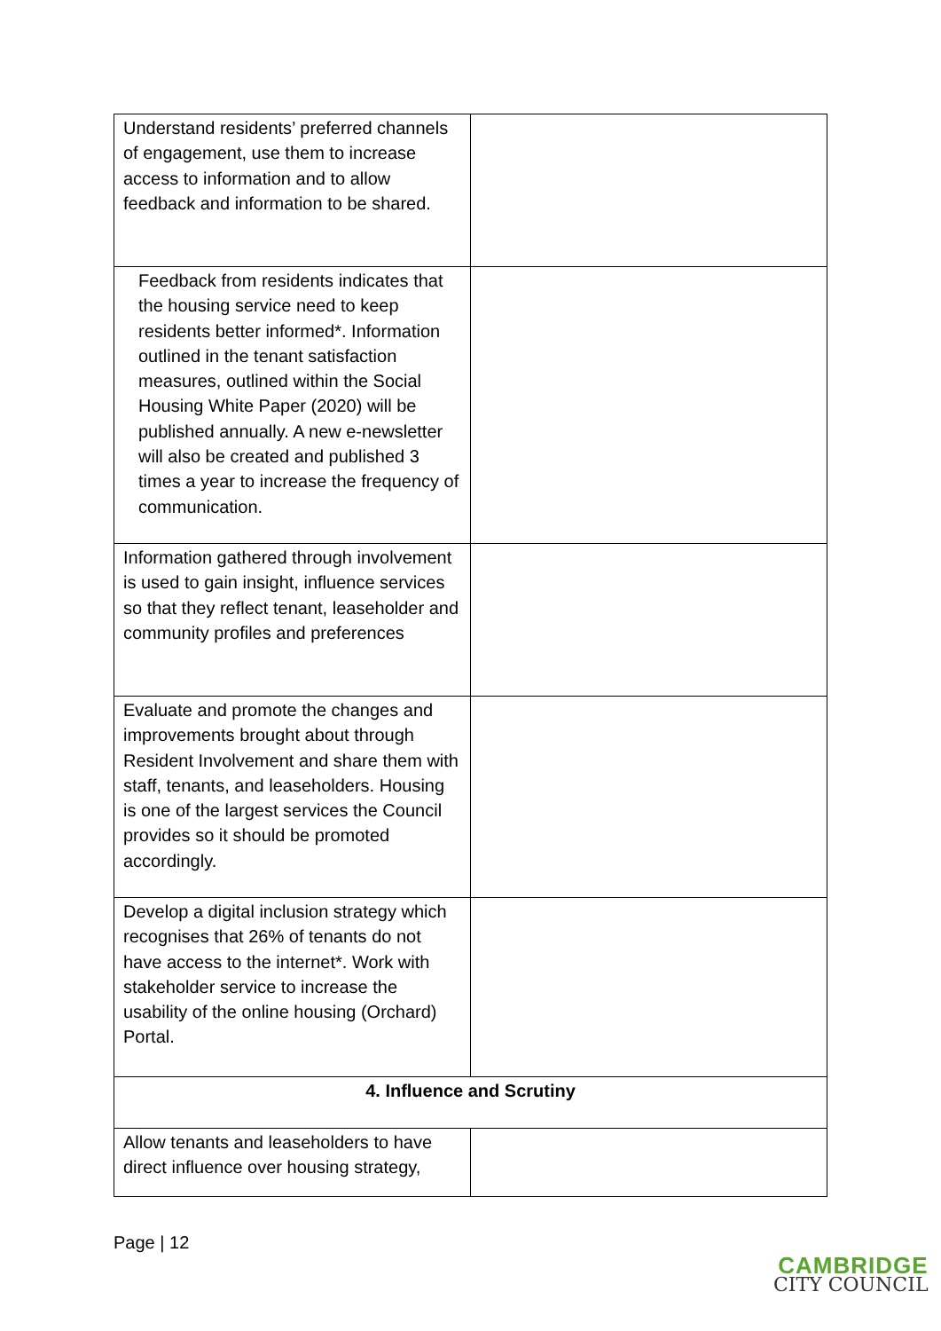| Understand residents’ preferred channels of engagement, use them to increase access to information and to allow feedback and information to be shared. | |
| Feedback from residents indicates that the housing service need to keep residents better informed*. Information outlined in the tenant satisfaction measures, outlined within the Social Housing White Paper (2020) will be published annually. A new e-newsletter will also be created and published 3 times a year to increase the frequency of communication. | |
| Information gathered through involvement is used to gain insight, influence services so that they reflect tenant, leaseholder and community profiles and preferences | |
| Evaluate and promote the changes and improvements brought about through Resident Involvement and share them with staff, tenants, and leaseholders. Housing is one of the largest services the Council provides so it should be promoted accordingly. | |
| Develop a digital inclusion strategy which recognises that 26% of tenants do not have access to the internet*. Work with stakeholder service to increase the usability of the online housing (Orchard) Portal. | |
| 4. Influence and Scrutiny | |
| Allow tenants and leaseholders to have direct influence over housing strategy, | |
Page | 12
CAMBRIDGE
CITY COUNCIL